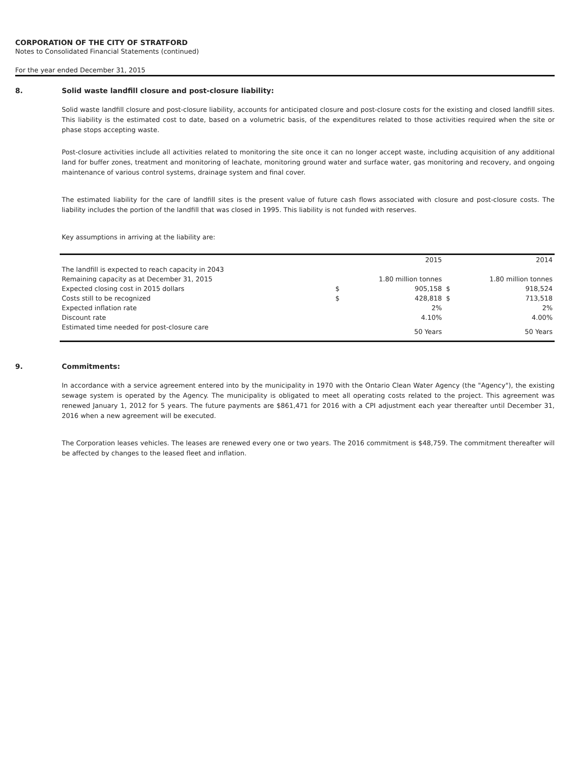CORPORATION OF THE CITY OF STRATFORD
Notes to Consolidated Financial Statements (continued)
For the year ended December 31, 2015
8. Solid waste landfill closure and post-closure liability:
Solid waste landfill closure and post-closure liability, accounts for anticipated closure and post-closure costs for the existing and closed landfill sites. This liability is the estimated cost to date, based on a volumetric basis, of the expenditures related to those activities required when the site or phase stops accepting waste.
Post-closure activities include all activities related to monitoring the site once it can no longer accept waste, including acquisition of any additional land for buffer zones, treatment and monitoring of leachate, monitoring ground water and surface water, gas monitoring and recovery, and ongoing maintenance of various control systems, drainage system and final cover.
The estimated liability for the care of landfill sites is the present value of future cash flows associated with closure and post-closure costs. The liability includes the portion of the landfill that was closed in 1995. This liability is not funded with reserves.
Key assumptions in arriving at the liability are:
| | | 2015 | | 2014 |
| The landfill is expected to reach capacity in 2043 | | | | |
| Remaining capacity as at December 31, 2015 | 1.80 million tonnes | | 1.80 million tonnes | |
| Expected closing cost in 2015 dollars | $ | 905,158 | $ | 918,524 |
| Costs still to be recognized | $ | 428,818 | $ | 713,518 |
| Expected inflation rate | | 2% | | 2% |
| Discount rate | | 4.10% | | 4.00% |
| Estimated time needed for post-closure care | | 50 Years | | 50 Years |
9. Commitments:
In accordance with a service agreement entered into by the municipality in 1970 with the Ontario Clean Water Agency (the "Agency"), the existing sewage system is operated by the Agency. The municipality is obligated to meet all operating costs related to the project. This agreement was renewed January 1, 2012 for 5 years. The future payments are $861,471 for 2016 with a CPI adjustment each year thereafter until December 31, 2016 when a new agreement will be executed.
The Corporation leases vehicles. The leases are renewed every one or two years. The 2016 commitment is $48,759. The commitment thereafter will be affected by changes to the leased fleet and inflation.